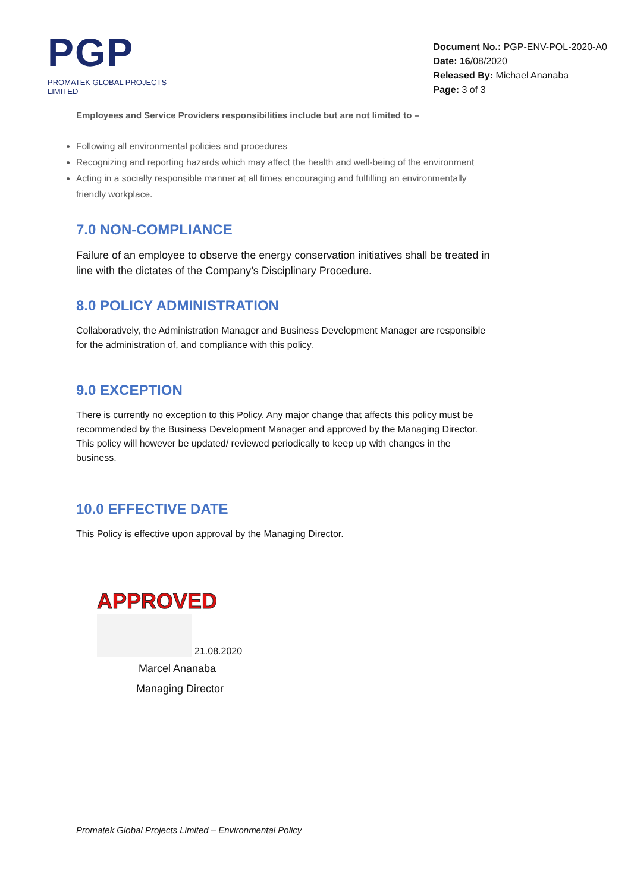PGP
PROMATEK GLOBAL PROJECTS LIMITED
Document No.: PGP-ENV-POL-2020-A0
Date: 16/08/2020
Released By: Michael Ananaba
Page: 3 of 3
Employees and Service Providers responsibilities include but are not limited to –
Following all environmental policies and procedures
Recognizing and reporting hazards which may affect the health and well-being of the environment
Acting in a socially responsible manner at all times encouraging and fulfilling an environmentally friendly workplace.
7.0 NON-COMPLIANCE
Failure of an employee to observe the energy conservation initiatives shall be treated in line with the dictates of the Company’s Disciplinary Procedure.
8.0 POLICY ADMINISTRATION
Collaboratively, the Administration Manager and Business Development Manager are responsible for the administration of, and compliance with this policy.
9.0 EXCEPTION
There is currently no exception to this Policy. Any major change that affects this policy must be recommended by the Business Development Manager and approved by the Managing Director. This policy will however be updated/ reviewed periodically to keep up with changes in the business.
10.0 EFFECTIVE DATE
This Policy is effective upon approval by the Managing Director.
APPROVED
21.08.2020
Marcel Ananaba
Managing Director
Promatek Global Projects Limited – Environmental Policy